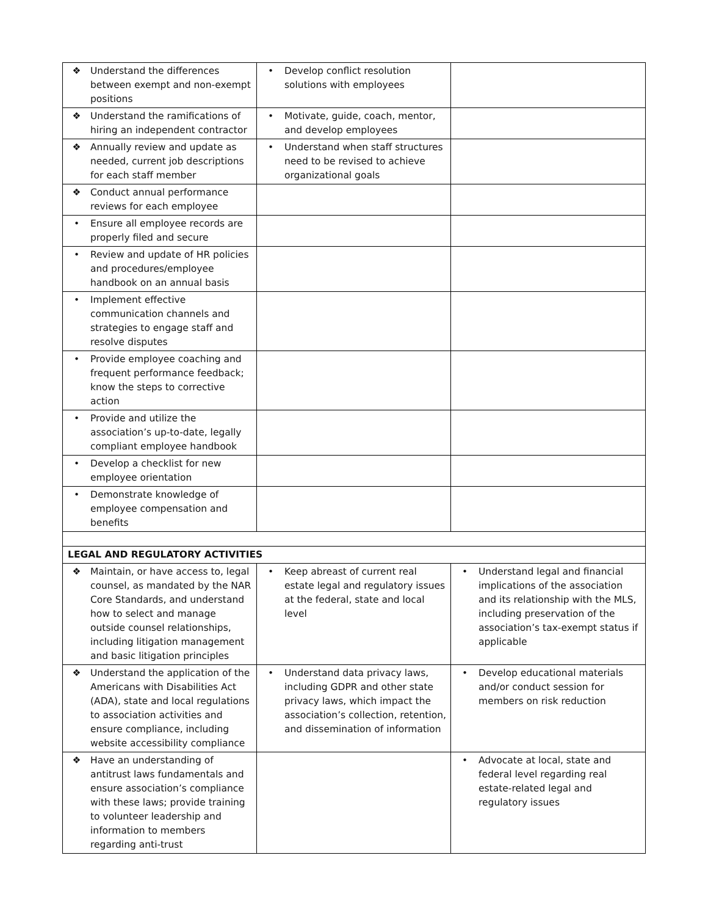| ❖ Understand the differences between exempt and non-exempt positions | • Develop conflict resolution solutions with employees | |
| ❖ Understand the ramifications of hiring an independent contractor | • Motivate, guide, coach, mentor, and develop employees | |
| ❖ Annually review and update as needed, current job descriptions for each staff member | • Understand when staff structures need to be revised to achieve organizational goals | |
| ❖ Conduct annual performance reviews for each employee | | |
| • Ensure all employee records are properly filed and secure | | |
| • Review and update of HR policies and procedures/employee handbook on an annual basis | | |
| • Implement effective communication channels and strategies to engage staff and resolve disputes | | |
| • Provide employee coaching and frequent performance feedback; know the steps to corrective action | | |
| • Provide and utilize the association’s up-to-date, legally compliant employee handbook | | |
| • Develop a checklist for new employee orientation | | |
| • Demonstrate knowledge of employee compensation and benefits | | |
| LEGAL AND REGULATORY ACTIVITIES | | |
| ❖ Maintain, or have access to, legal counsel, as mandated by the NAR Core Standards, and understand how to select and manage outside counsel relationships, including litigation management and basic litigation principles | • Keep abreast of current real estate legal and regulatory issues at the federal, state and local level | • Understand legal and financial implications of the association and its relationship with the MLS, including preservation of the association’s tax-exempt status if applicable |
| ❖ Understand the application of the Americans with Disabilities Act (ADA), state and local regulations to association activities and ensure compliance, including website accessibility compliance | • Understand data privacy laws, including GDPR and other state privacy laws, which impact the association’s collection, retention, and dissemination of information | • Develop educational materials and/or conduct session for members on risk reduction |
| ❖ Have an understanding of antitrust laws fundamentals and ensure association’s compliance with these laws; provide training to volunteer leadership and information to members regarding anti-trust | | • Advocate at local, state and federal level regarding real estate-related legal and regulatory issues |